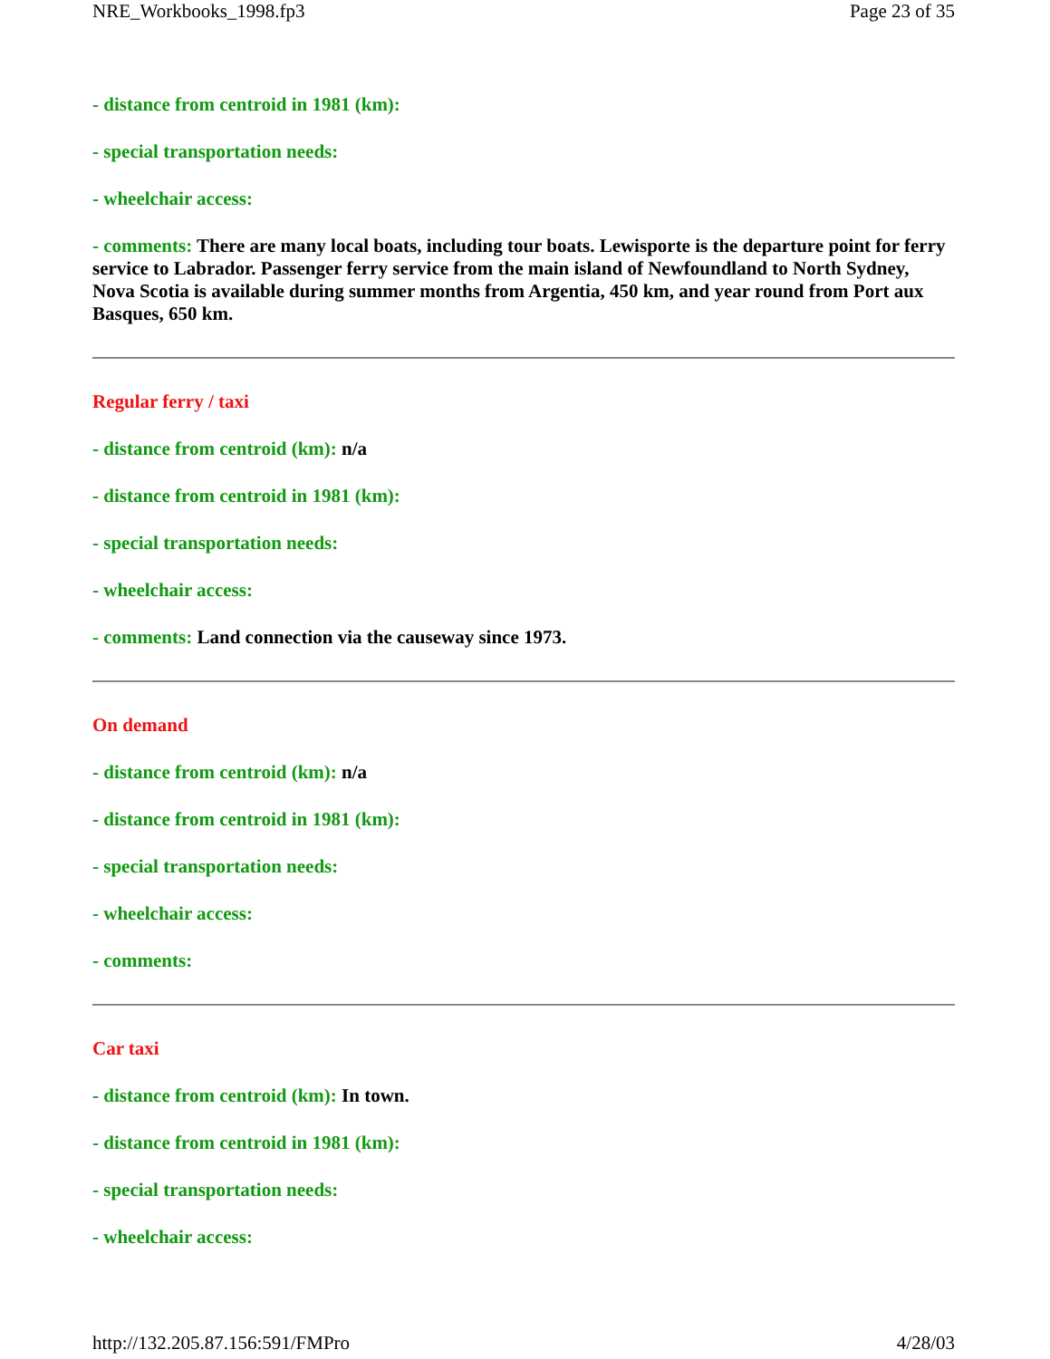NRE_Workbooks_1998.fp3 Page 23 of 35
- distance from centroid in 1981 (km):
- special transportation needs:
- wheelchair access:
- comments: There are many local boats, including tour boats. Lewisporte is the departure point for ferry service to Labrador. Passenger ferry service from the main island of Newfoundland to North Sydney, Nova Scotia is available during summer months from Argentia, 450 km, and year round from Port aux Basques, 650 km.
Regular ferry / taxi
- distance from centroid (km): n/a
- distance from centroid in 1981 (km):
- special transportation needs:
- wheelchair access:
- comments: Land connection via the causeway since 1973.
On demand
- distance from centroid (km): n/a
- distance from centroid in 1981 (km):
- special transportation needs:
- wheelchair access:
- comments:
Car taxi
- distance from centroid (km): In town.
- distance from centroid in 1981 (km):
- special transportation needs:
- wheelchair access:
http://132.205.87.156:591/FMPro 4/28/03